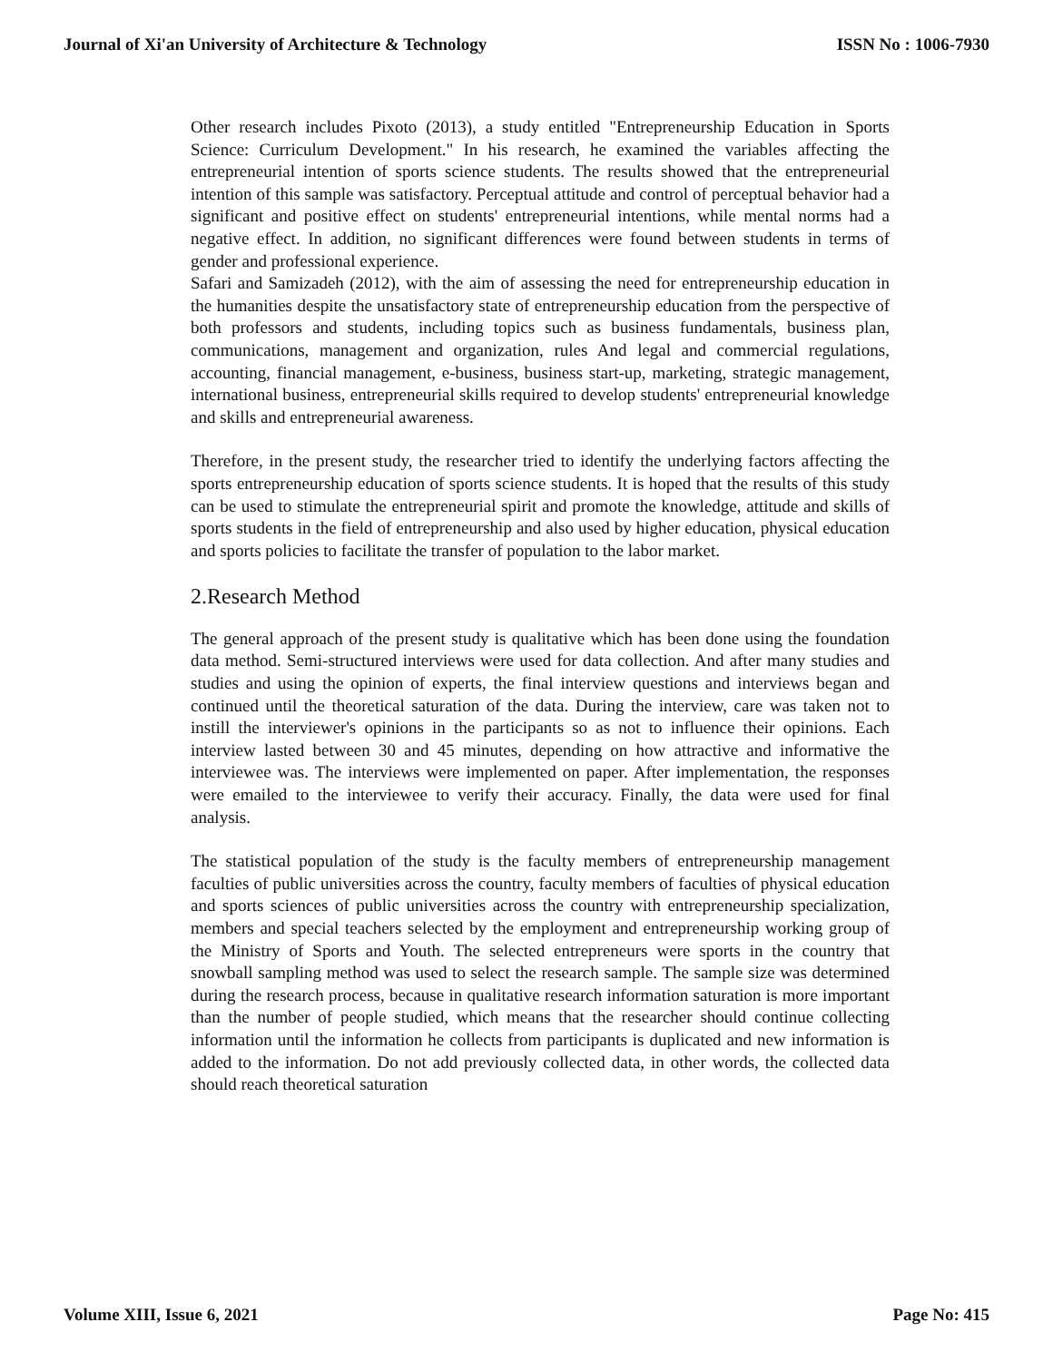Journal of Xi'an University of Architecture & Technology ISSN No : 1006-7930
Other research includes Pixoto (2013), a study entitled "Entrepreneurship Education in Sports Science: Curriculum Development." In his research, he examined the variables affecting the entrepreneurial intention of sports science students. The results showed that the entrepreneurial intention of this sample was satisfactory. Perceptual attitude and control of perceptual behavior had a significant and positive effect on students' entrepreneurial intentions, while mental norms had a negative effect. In addition, no significant differences were found between students in terms of gender and professional experience.
Safari and Samizadeh (2012), with the aim of assessing the need for entrepreneurship education in the humanities despite the unsatisfactory state of entrepreneurship education from the perspective of both professors and students, including topics such as business fundamentals, business plan, communications, management and organization, rules And legal and commercial regulations, accounting, financial management, e-business, business start-up, marketing, strategic management, international business, entrepreneurial skills required to develop students' entrepreneurial knowledge and skills and entrepreneurial awareness.
Therefore, in the present study, the researcher tried to identify the underlying factors affecting the sports entrepreneurship education of sports science students. It is hoped that the results of this study can be used to stimulate the entrepreneurial spirit and promote the knowledge, attitude and skills of sports students in the field of entrepreneurship and also used by higher education, physical education and sports policies to facilitate the transfer of population to the labor market.
2.Research Method
The general approach of the present study is qualitative which has been done using the foundation data method. Semi-structured interviews were used for data collection. And after many studies and studies and using the opinion of experts, the final interview questions and interviews began and continued until the theoretical saturation of the data. During the interview, care was taken not to instill the interviewer's opinions in the participants so as not to influence their opinions. Each interview lasted between 30 and 45 minutes, depending on how attractive and informative the interviewee was. The interviews were implemented on paper. After implementation, the responses were emailed to the interviewee to verify their accuracy. Finally, the data were used for final analysis.
The statistical population of the study is the faculty members of entrepreneurship management faculties of public universities across the country, faculty members of faculties of physical education and sports sciences of public universities across the country with entrepreneurship specialization, members and special teachers selected by the employment and entrepreneurship working group of the Ministry of Sports and Youth. The selected entrepreneurs were sports in the country that snowball sampling method was used to select the research sample. The sample size was determined during the research process, because in qualitative research information saturation is more important than the number of people studied, which means that the researcher should continue collecting information until the information he collects from participants is duplicated and new information is added to the information. Do not add previously collected data, in other words, the collected data should reach theoretical saturation
Volume XIII, Issue 6, 2021 Page No: 415